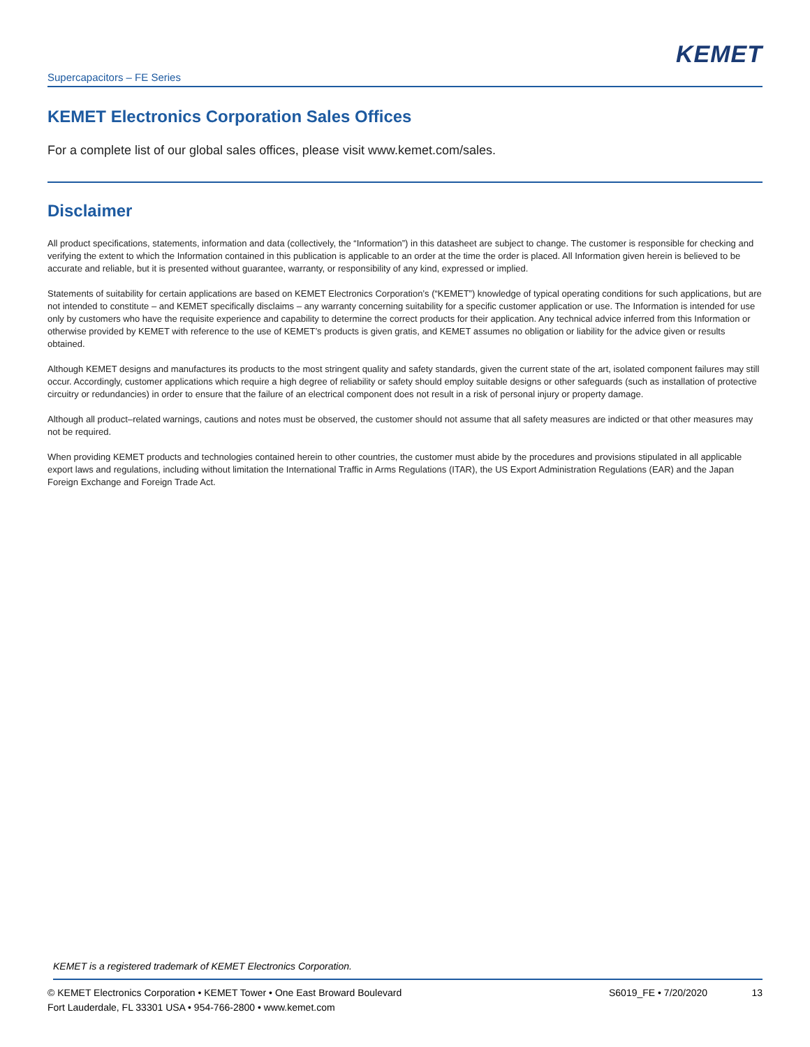KEMET
Supercapacitors – FE Series
KEMET Electronics Corporation Sales Offices
For a complete list of our global sales offices, please visit www.kemet.com/sales.
Disclaimer
All product specifications, statements, information and data (collectively, the “Information”) in this datasheet are subject to change. The customer is responsible for checking and verifying the extent to which the Information contained in this publication is applicable to an order at the time the order is placed. All Information given herein is believed to be accurate and reliable, but it is presented without guarantee, warranty, or responsibility of any kind, expressed or implied.
Statements of suitability for certain applications are based on KEMET Electronics Corporation’s (“KEMET”) knowledge of typical operating conditions for such applications, but are not intended to constitute – and KEMET specifically disclaims – any warranty concerning suitability for a specific customer application or use. The Information is intended for use only by customers who have the requisite experience and capability to determine the correct products for their application. Any technical advice inferred from this Information or otherwise provided by KEMET with reference to the use of KEMET’s products is given gratis, and KEMET assumes no obligation or liability for the advice given or results obtained.
Although KEMET designs and manufactures its products to the most stringent quality and safety standards, given the current state of the art, isolated component failures may still occur. Accordingly, customer applications which require a high degree of reliability or safety should employ suitable designs or other safeguards (such as installation of protective circuitry or redundancies) in order to ensure that the failure of an electrical component does not result in a risk of personal injury or property damage.
Although all product–related warnings, cautions and notes must be observed, the customer should not assume that all safety measures are indicted or that other measures may not be required.
When providing KEMET products and technologies contained herein to other countries, the customer must abide by the procedures and provisions stipulated in all applicable export laws and regulations, including without limitation the International Traffic in Arms Regulations (ITAR), the US Export Administration Regulations (EAR) and the Japan Foreign Exchange and Foreign Trade Act.
KEMET is a registered trademark of KEMET Electronics Corporation.
© KEMET Electronics Corporation • KEMET Tower • One East Broward Boulevard
Fort Lauderdale, FL 33301 USA • 954-766-2800 • www.kemet.com
S6019_FE • 7/20/2020 13